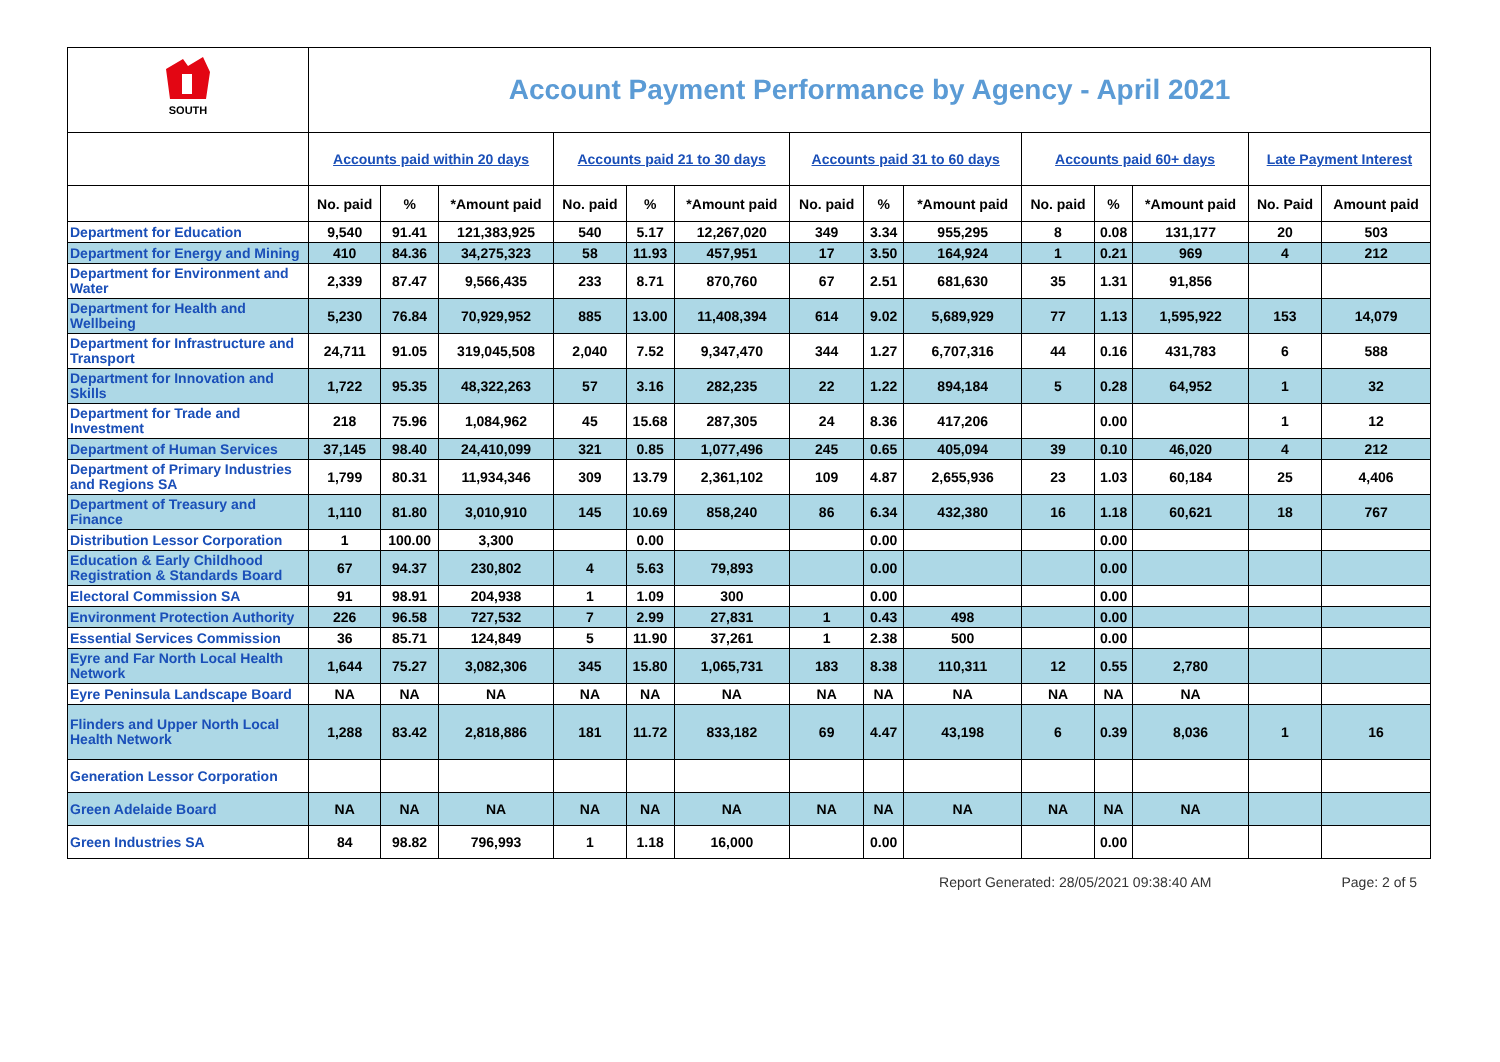| SOUTH | Account Payment Performance by Agency - April 2021 | | | | | | | | | | | | | |
| | Accounts paid within 20 days | | | Accounts paid 21 to 30 days | | | Accounts paid 31 to 60 days | | | Accounts paid 60+ days | | | Late Payment Interest | |
| | No. paid | % | *Amount paid | No. paid | % | *Amount paid | No. paid | % | *Amount paid | No. paid | % | *Amount paid | No. Paid | Amount paid |
| Department for Education | 9,540 | 91.41 | 121,383,925 | 540 | 5.17 | 12,267,020 | 349 | 3.34 | 955,295 | 8 | 0.08 | 131,177 | 20 | 503 |
| Department for Energy and Mining | 410 | 84.36 | 34,275,323 | 58 | 11.93 | 457,951 | 17 | 3.50 | 164,924 | 1 | 0.21 | 969 | 4 | 212 |
| Department for Environment and Water | 2,339 | 87.47 | 9,566,435 | 233 | 8.71 | 870,760 | 67 | 2.51 | 681,630 | 35 | 1.31 | 91,856 | | |
| Department for Health and Wellbeing | 5,230 | 76.84 | 70,929,952 | 885 | 13.00 | 11,408,394 | 614 | 9.02 | 5,689,929 | 77 | 1.13 | 1,595,922 | 153 | 14,079 |
| Department for Infrastructure and Transport | 24,711 | 91.05 | 319,045,508 | 2,040 | 7.52 | 9,347,470 | 344 | 1.27 | 6,707,316 | 44 | 0.16 | 431,783 | 6 | 588 |
| Department for Innovation and Skills | 1,722 | 95.35 | 48,322,263 | 57 | 3.16 | 282,235 | 22 | 1.22 | 894,184 | 5 | 0.28 | 64,952 | 1 | 32 |
| Department for Trade and Investment | 218 | 75.96 | 1,084,962 | 45 | 15.68 | 287,305 | 24 | 8.36 | 417,206 | | 0.00 | | 1 | 12 |
| Department of Human Services | 37,145 | 98.40 | 24,410,099 | 321 | 0.85 | 1,077,496 | 245 | 0.65 | 405,094 | 39 | 0.10 | 46,020 | 4 | 212 |
| Department of Primary Industries and Regions SA | 1,799 | 80.31 | 11,934,346 | 309 | 13.79 | 2,361,102 | 109 | 4.87 | 2,655,936 | 23 | 1.03 | 60,184 | 25 | 4,406 |
| Department of Treasury and Finance | 1,110 | 81.80 | 3,010,910 | 145 | 10.69 | 858,240 | 86 | 6.34 | 432,380 | 16 | 1.18 | 60,621 | 18 | 767 |
| Distribution Lessor Corporation | 1 | 100.00 | 3,300 | | 0.00 | | | 0.00 | | | 0.00 | | | |
| Education & Early Childhood Registration & Standards Board | 67 | 94.37 | 230,802 | 4 | 5.63 | 79,893 | | 0.00 | | | 0.00 | | | |
| Electoral Commission SA | 91 | 98.91 | 204,938 | 1 | 1.09 | 300 | | 0.00 | | | 0.00 | | | |
| Environment Protection Authority | 226 | 96.58 | 727,532 | 7 | 2.99 | 27,831 | 1 | 0.43 | 498 | | 0.00 | | | |
| Essential Services Commission | 36 | 85.71 | 124,849 | 5 | 11.90 | 37,261 | 1 | 2.38 | 500 | | 0.00 | | | |
| Eyre and Far North Local Health Network | 1,644 | 75.27 | 3,082,306 | 345 | 15.80 | 1,065,731 | 183 | 8.38 | 110,311 | 12 | 0.55 | 2,780 | | |
| Eyre Peninsula Landscape Board | NA | NA | NA | NA | NA | NA | NA | NA | NA | NA | NA | NA | | |
| Flinders and Upper North Local Health Network | 1,288 | 83.42 | 2,818,886 | 181 | 11.72 | 833,182 | 69 | 4.47 | 43,198 | 6 | 0.39 | 8,036 | 1 | 16 |
| Generation Lessor Corporation | | | | | | | | | | | | | | |
| Green Adelaide Board | NA | NA | NA | NA | NA | NA | NA | NA | NA | NA | NA | NA | | |
| Green Industries SA | 84 | 98.82 | 796,993 | 1 | 1.18 | 16,000 | | 0.00 | | | 0.00 | | | |
Report Generated: 28/05/2021 09:38:40 AM Page: 2 of 5